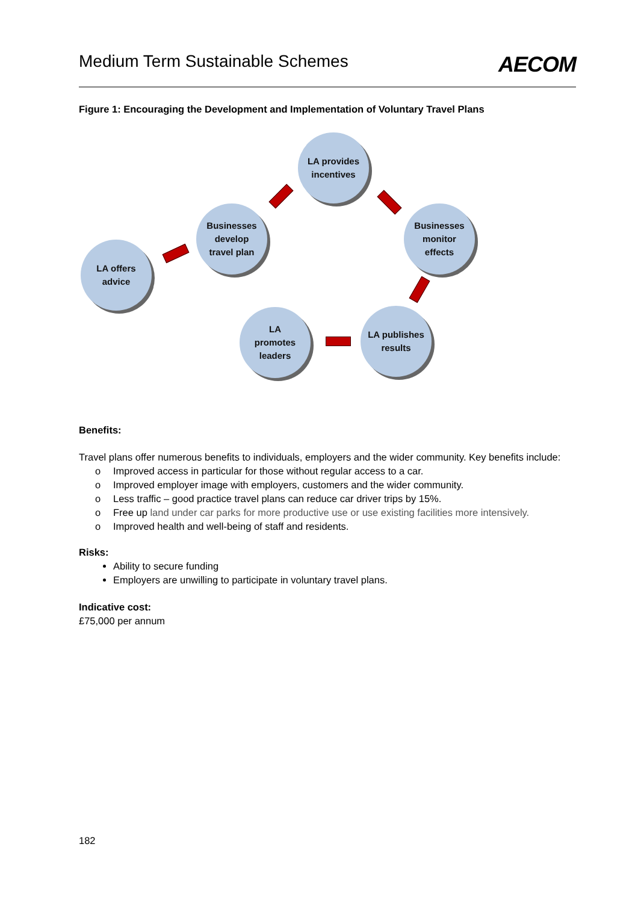Medium Term Sustainable Schemes
AECOM
Figure 1: Encouraging the Development and Implementation of Voluntary Travel Plans
LA offers
advice
Businesses
develop
travel plan
LA provides
incentives
Businesses
monitor
effects
LA publishes
results
LA
promotes
leaders
Benefits:
Travel plans offer numerous benefits to individuals, employers and the wider community. Key benefits include:
o Improved access in particular for those without regular access to a car.
o Improved employer image with employers, customers and the wider community.
o Less traffic – good practice travel plans can reduce car driver trips by 15%.
o Free up land under car parks for more productive use or use existing facilities more intensively.
o Improved health and well-being of staff and residents.
Risks:
Ability to secure funding
Employers are unwilling to participate in voluntary travel plans.
Indicative cost:
£75,000 per annum
182